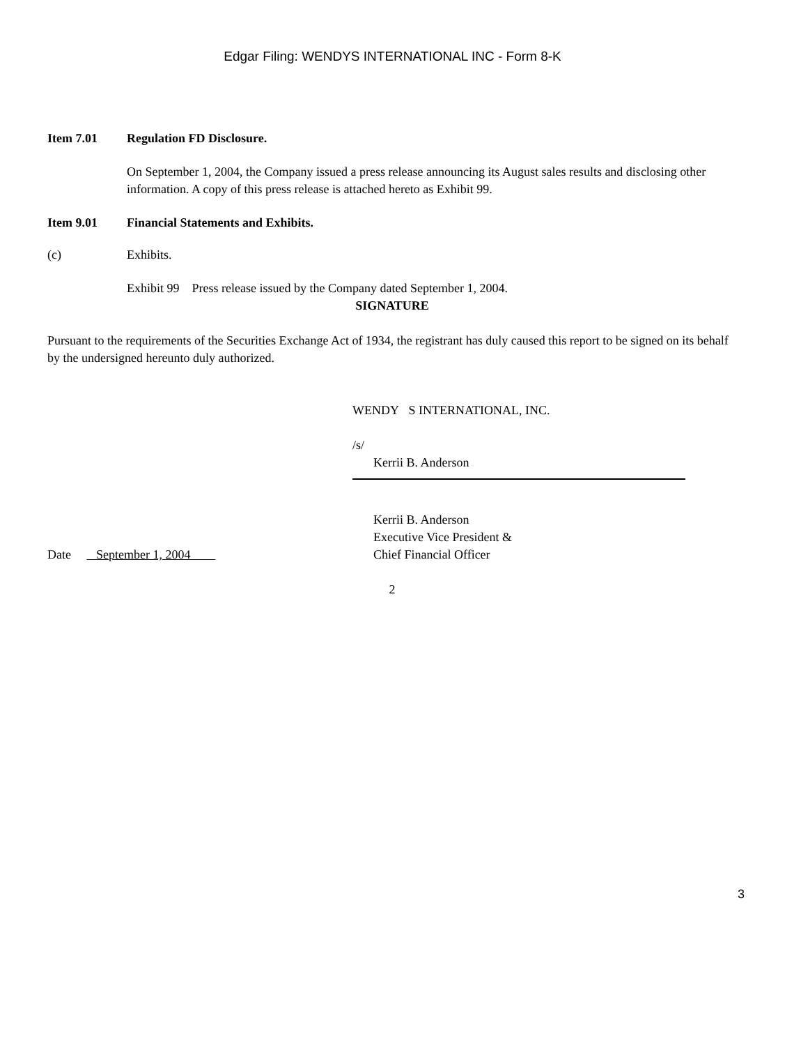Edgar Filing: WENDYS INTERNATIONAL INC - Form 8-K
Item 7.01 Regulation FD Disclosure.
On September 1, 2004, the Company issued a press release announcing its August sales results and disclosing other information. A copy of this press release is attached hereto as Exhibit 99.
Item 9.01 Financial Statements and Exhibits.
(c) Exhibits.
Exhibit 99 Press release issued by the Company dated September 1, 2004.
SIGNATURE
Pursuant to the requirements of the Securities Exchange Act of 1934, the registrant has duly caused this report to be signed on its behalf by the undersigned hereunto duly authorized.
WENDY S INTERNATIONAL, INC.
/s/
Kerrii B. Anderson
Date September 1, 2004 Kerrii B. Anderson
Executive Vice President &
Chief Financial Officer
2
3